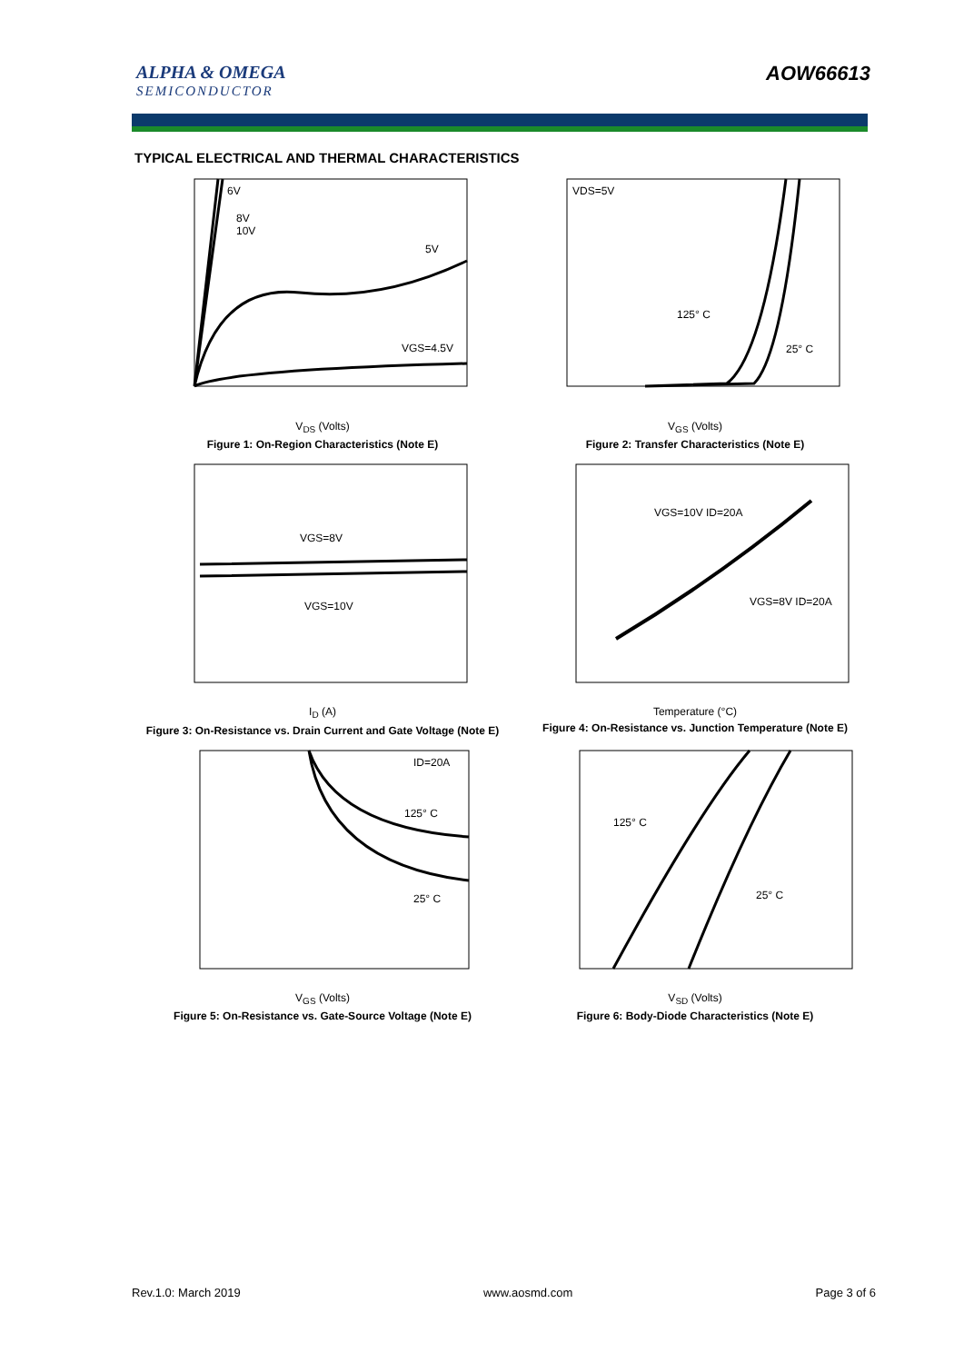ALPHA & OMEGA
SEMICONDUCTOR
AOW66613
TYPICAL ELECTRICAL AND THERMAL CHARACTERISTICS
6V
8V
10V
5V
VGS=4.5V
V<sub>DS</sub> (Volts)
Figure 1: On-Region Characteristics (Note E)
VDS=5V
125° C
25° C
V<sub>GS</sub> (Volts)
Figure 2: Transfer Characteristics (Note E)
VGS=8V
VGS=10V
I<sub>D</sub> (A)
Figure 3: On-Resistance vs. Drain Current and Gate Voltage (Note E)
VGS=10V ID=20A
VGS=8V ID=20A
Temperature (°C)
Figure 4: On-Resistance vs. Junction Temperature (Note E)
ID=20A
125° C
25° C
V<sub>GS</sub> (Volts)
Figure 5: On-Resistance vs. Gate-Source Voltage (Note E)
125° C
25° C
V<sub>SD</sub> (Volts)
Figure 6: Body-Diode Characteristics (Note E)
Rev.1.0: March 2019 www.aosmd.com Page 3 of 6